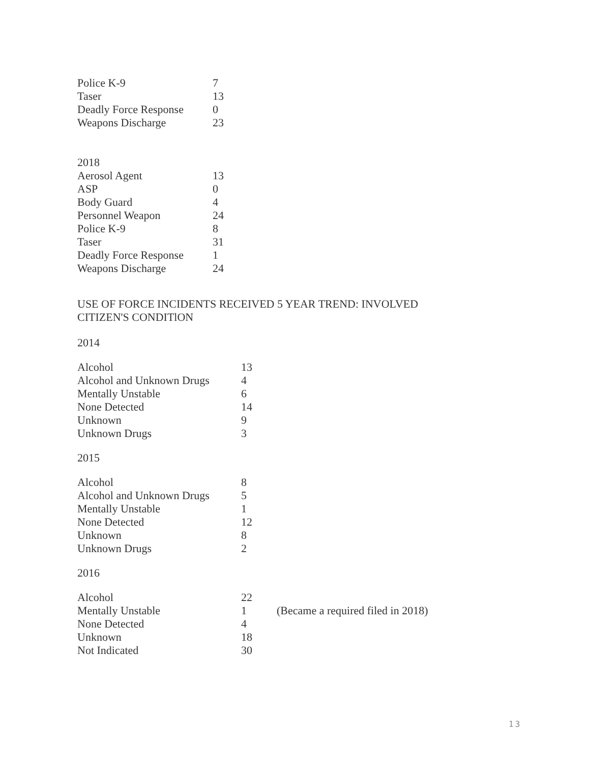| Police K-9 | 7 |
| Taser | 13 |
| Deadly Force Response | 0 |
| Weapons Discharge | 23 |
2018
| Aerosol Agent | 13 |
| ASP | 0 |
| Body Guard | 4 |
| Personnel Weapon | 24 |
| Police K-9 | 8 |
| Taser | 31 |
| Deadly Force Response | 1 |
| Weapons Discharge | 24 |
USE OF FORCE INCIDENTS RECEIVED 5 YEAR TREND: INVOLVED
CITIZEN'S CONDITlON
2014
| Alcohol | 13 |
| Alcohol and Unknown Drugs | 4 |
| Mentally Unstable | 6 |
| None Detected | 14 |
| Unknown | 9 |
| Unknown Drugs | 3 |
2015
| Alcohol | 8 |
| Alcohol and Unknown Drugs | 5 |
| Mentally Unstable | 1 |
| None Detected | 12 |
| Unknown | 8 |
| Unknown Drugs | 2 |
2016
| Alcohol | 22 | |
| Mentally Unstable | 1 | (Became a required filed in 2018) |
| None Detected | 4 | |
| Unknown | 18 | |
| Not Indicated | 30 | |
13